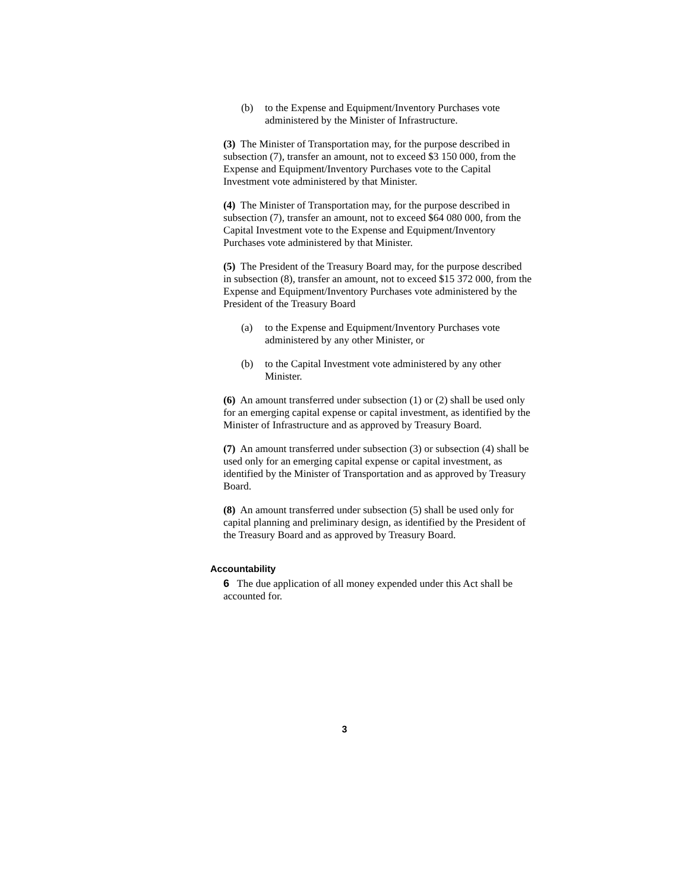(b) to the Expense and Equipment/Inventory Purchases vote administered by the Minister of Infrastructure.
(3) The Minister of Transportation may, for the purpose described in subsection (7), transfer an amount, not to exceed $3 150 000, from the Expense and Equipment/Inventory Purchases vote to the Capital Investment vote administered by that Minister.
(4) The Minister of Transportation may, for the purpose described in subsection (7), transfer an amount, not to exceed $64 080 000, from the Capital Investment vote to the Expense and Equipment/Inventory Purchases vote administered by that Minister.
(5) The President of the Treasury Board may, for the purpose described in subsection (8), transfer an amount, not to exceed $15 372 000, from the Expense and Equipment/Inventory Purchases vote administered by the President of the Treasury Board
(a) to the Expense and Equipment/Inventory Purchases vote administered by any other Minister, or
(b) to the Capital Investment vote administered by any other Minister.
(6) An amount transferred under subsection (1) or (2) shall be used only for an emerging capital expense or capital investment, as identified by the Minister of Infrastructure and as approved by Treasury Board.
(7) An amount transferred under subsection (3) or subsection (4) shall be used only for an emerging capital expense or capital investment, as identified by the Minister of Transportation and as approved by Treasury Board.
(8) An amount transferred under subsection (5) shall be used only for capital planning and preliminary design, as identified by the President of the Treasury Board and as approved by Treasury Board.
Accountability
6 The due application of all money expended under this Act shall be accounted for.
3